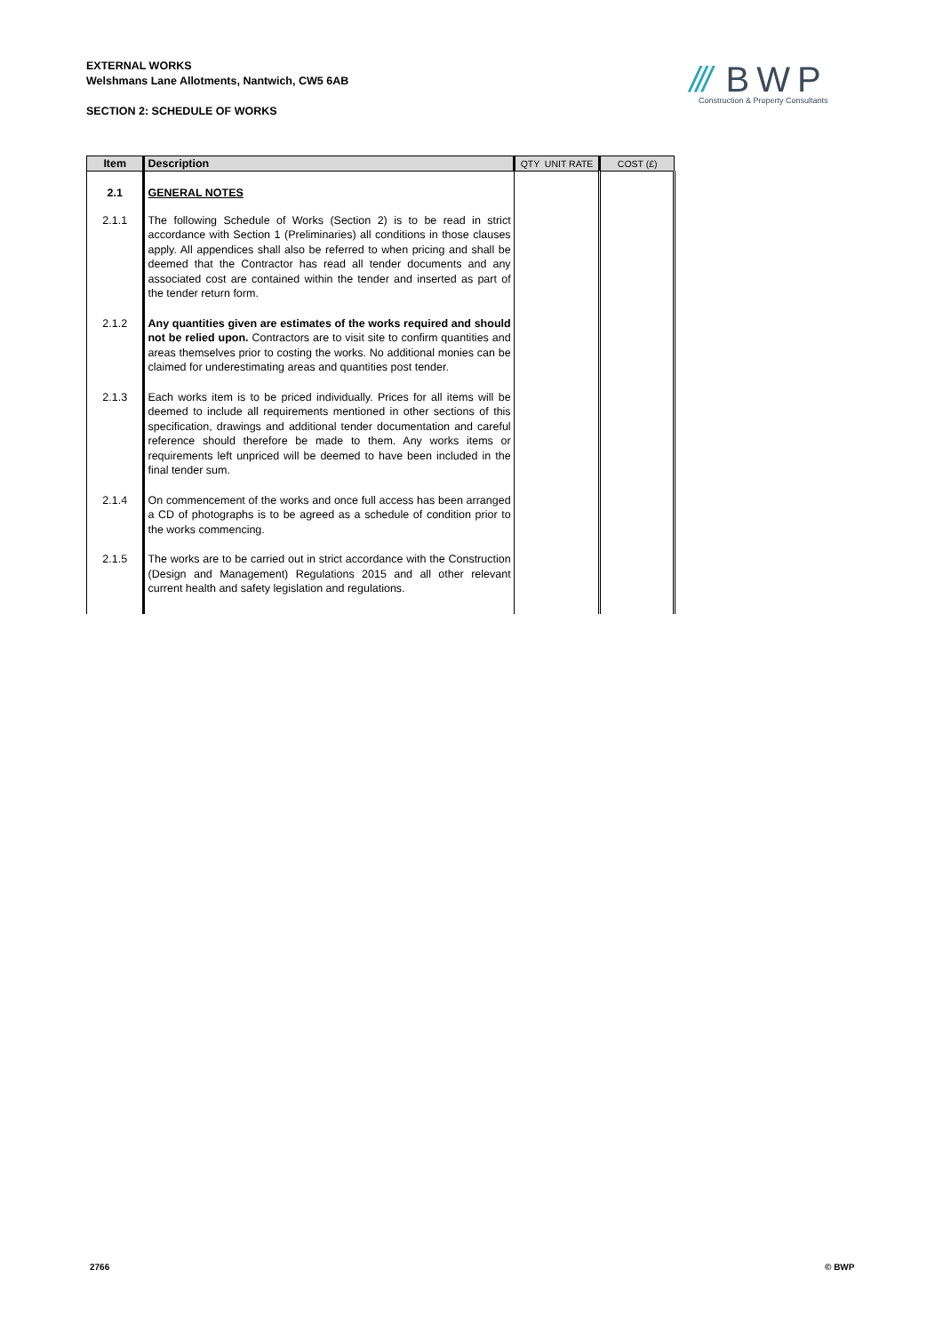EXTERNAL WORKS
Welshmans Lane Allotments, Nantwich, CW5 6AB
SECTION 2: SCHEDULE OF WORKS
/// BWP
Construction & Property Consultants
| Item | Description | QTY UNIT RATE | COST (£) |
| --- | --- | --- | --- |
| 2.1 | GENERAL NOTES | | |
| 2.1.1 | The following Schedule of Works (Section 2) is to be read in strict accordance with Section 1 (Preliminaries) all conditions in those clauses apply. All appendices shall also be referred to when pricing and shall be deemed that the Contractor has read all tender documents and any associated cost are contained within the tender and inserted as part of the tender return form. | | |
| 2.1.2 | Any quantities given are estimates of the works required and should not be relied upon. Contractors are to visit site to confirm quantities and areas themselves prior to costing the works. No additional monies can be claimed for underestimating areas and quantities post tender. | | |
| 2.1.3 | Each works item is to be priced individually. Prices for all items will be deemed to include all requirements mentioned in other sections of this specification, drawings and additional tender documentation and careful reference should therefore be made to them. Any works items or requirements left unpriced will be deemed to have been included in the final tender sum. | | |
| 2.1.4 | On commencement of the works and once full access has been arranged a CD of photographs is to be agreed as a schedule of condition prior to the works commencing. | | |
| 2.1.5 | The works are to be carried out in strict accordance with the Construction (Design and Management) Regulations 2015 and all other relevant current health and safety legislation and regulations. | | |
2766 © BWP